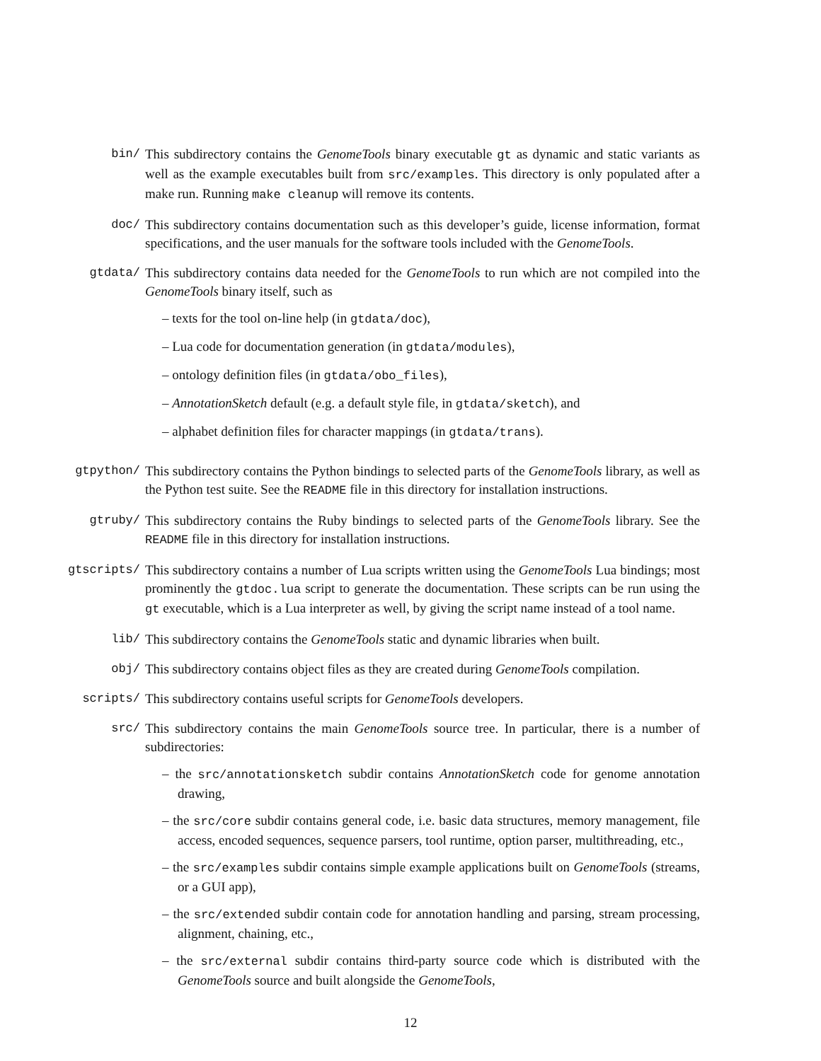bin/ This subdirectory contains the GenomeTools binary executable gt as dynamic and static variants as well as the example executables built from src/examples. This directory is only populated after a make run. Running make cleanup will remove its contents.
doc/ This subdirectory contains documentation such as this developer’s guide, license information, format specifications, and the user manuals for the software tools included with the GenomeTools.
gtdata/ This subdirectory contains data needed for the GenomeTools to run which are not compiled into the GenomeTools binary itself, such as
– texts for the tool on-line help (in gtdata/doc),
– Lua code for documentation generation (in gtdata/modules),
– ontology definition files (in gtdata/obo_files),
– AnnotationSketch default (e.g. a default style file, in gtdata/sketch), and
– alphabet definition files for character mappings (in gtdata/trans).
gtpython/ This subdirectory contains the Python bindings to selected parts of the GenomeTools library, as well as the Python test suite. See the README file in this directory for installation instructions.
gtruby/ This subdirectory contains the Ruby bindings to selected parts of the GenomeTools library. See the README file in this directory for installation instructions.
gtscripts/ This subdirectory contains a number of Lua scripts written using the GenomeTools Lua bindings; most prominently the gtdoc.lua script to generate the documentation. These scripts can be run using the gt executable, which is a Lua interpreter as well, by giving the script name instead of a tool name.
lib/ This subdirectory contains the GenomeTools static and dynamic libraries when built.
obj/ This subdirectory contains object files as they are created during GenomeTools compilation.
scripts/ This subdirectory contains useful scripts for GenomeTools developers.
src/ This subdirectory contains the main GenomeTools source tree. In particular, there is a number of subdirectories:
– the src/annotationsketch subdir contains AnnotationSketch code for genome annotation drawing,
– the src/core subdir contains general code, i.e. basic data structures, memory management, file access, encoded sequences, sequence parsers, tool runtime, option parser, multithreading, etc.,
– the src/examples subdir contains simple example applications built on GenomeTools (streams, or a GUI app),
– the src/extended subdir contain code for annotation handling and parsing, stream processing, alignment, chaining, etc.,
– the src/external subdir contains third-party source code which is distributed with the GenomeTools source and built alongside the GenomeTools,
12